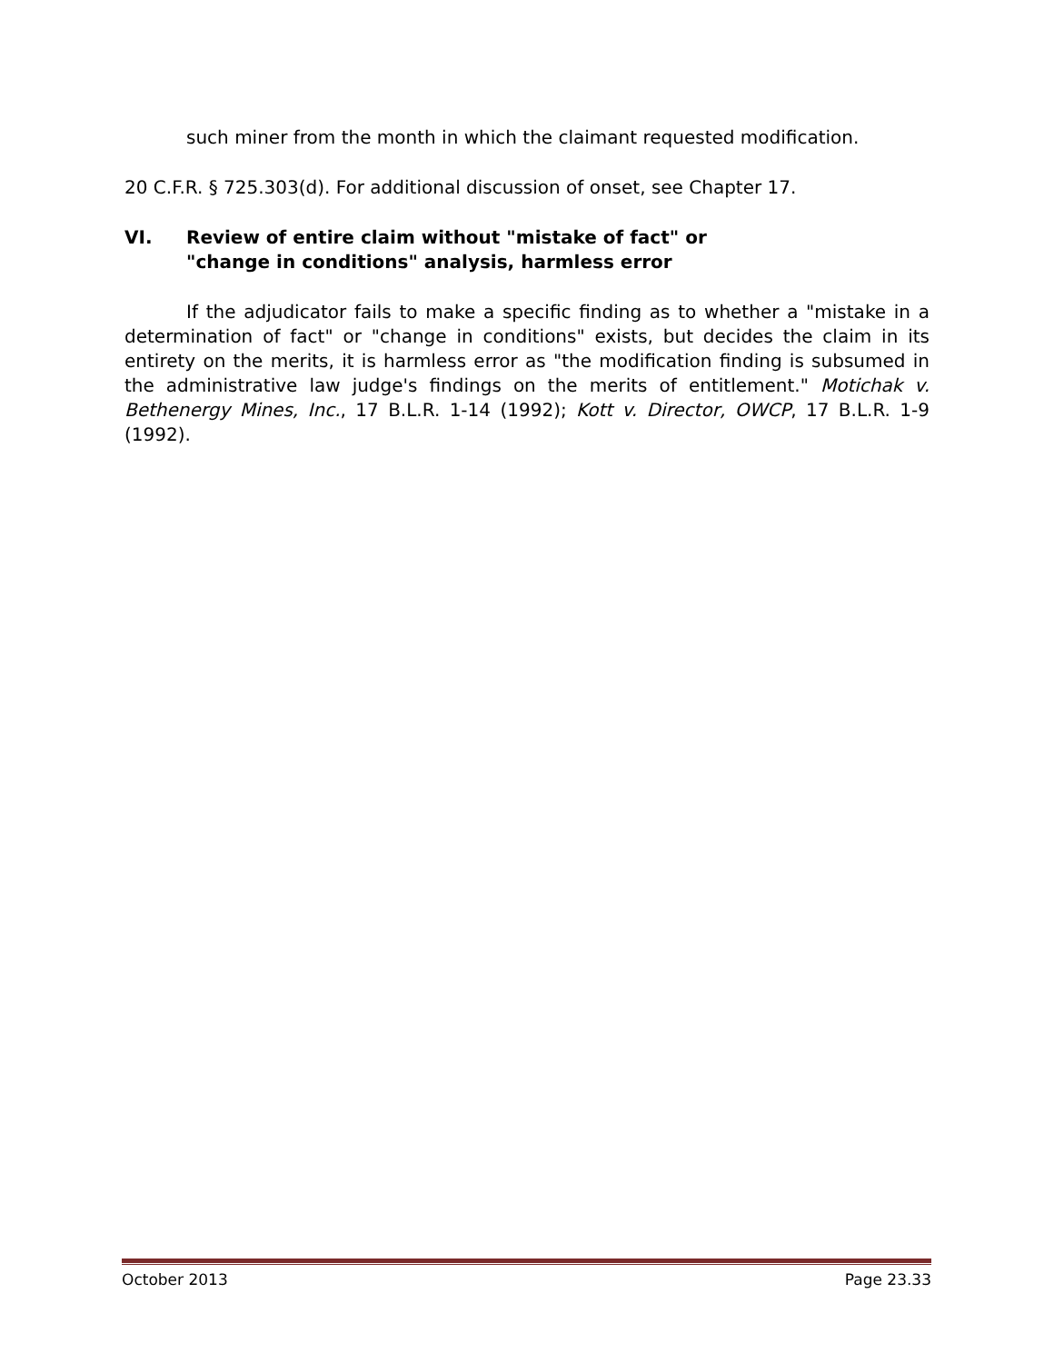such miner from the month in which the claimant requested modification.
20 C.F.R. § 725.303(d). For additional discussion of onset, see Chapter 17.
VI. Review of entire claim without "mistake of fact" or
"change in conditions" analysis, harmless error
If the adjudicator fails to make a specific finding as to whether a "mistake in a determination of fact" or "change in conditions" exists, but decides the claim in its entirety on the merits, it is harmless error as "the modification finding is subsumed in the administrative law judge's findings on the merits of entitlement." Motichak v. Bethenergy Mines, Inc., 17 B.L.R. 1-14 (1992); Kott v. Director, OWCP, 17 B.L.R. 1-9 (1992).
October 2013 Page 23.33